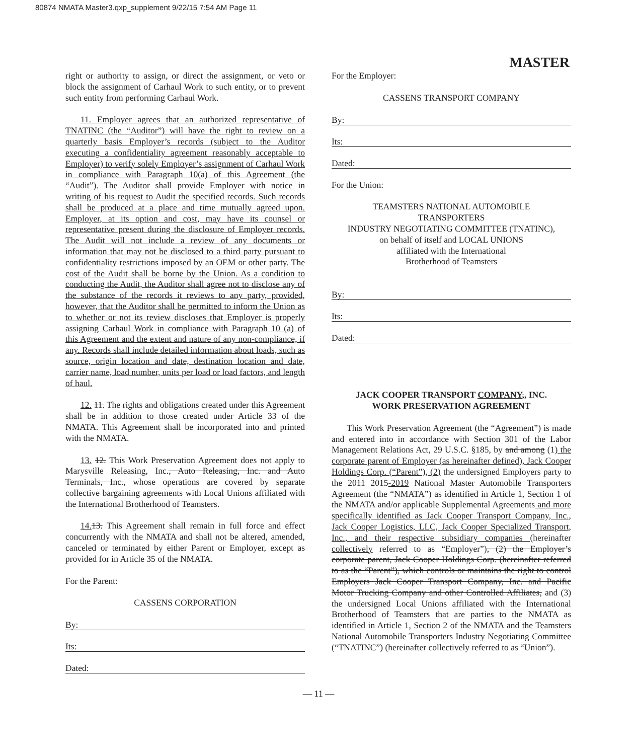80874 NMATA Master3.qxp_supplement 9/22/15 7:54 AM Page 11
MASTER
right or authority to assign, or direct the assignment, or veto or block the assignment of Carhaul Work to such entity, or to prevent such entity from performing Carhaul Work.
11. Employer agrees that an authorized representative of TNATINC (the “Auditor”) will have the right to review on a quarterly basis Employer’s records (subject to the Auditor executing a confidentiality agreement reasonably acceptable to Employer) to verify solely Employer’s assignment of Carhaul Work in compliance with Paragraph 10(a) of this Agreement (the “Audit”). The Auditor shall provide Employer with notice in writing of his request to Audit the specified records. Such records shall be produced at a place and time mutually agreed upon. Employer, at its option and cost, may have its counsel or representative present during the disclosure of Employer records. The Audit will not include a review of any documents or information that may not be disclosed to a third party pursuant to confidentiality restrictions imposed by an OEM or other party. The cost of the Audit shall be borne by the Union. As a condition to conducting the Audit, the Auditor shall agree not to disclose any of the substance of the records it reviews to any party, provided, however, that the Auditor shall be permitted to inform the Union as to whether or not its review discloses that Employer is properly assigning Carhaul Work in compliance with Paragraph 10 (a) of this Agreement and the extent and nature of any non-compliance, if any. Records shall include detailed information about loads, such as source, origin location and date, destination location and date, carrier name, load number, units per load or load factors, and length of haul.
12. 11. The rights and obligations created under this Agreement shall be in addition to those created under Article 33 of the NMATA. This Agreement shall be incorporated into and printed with the NMATA.
13. 12. This Work Preservation Agreement does not apply to Marysville Releasing, Inc., Auto Releasing, Inc. and Auto Terminals, Inc., whose operations are covered by separate collective bargaining agreements with Local Unions affiliated with the International Brotherhood of Teamsters.
14. 13. This Agreement shall remain in full force and effect concurrently with the NMATA and shall not be altered, amended, canceled or terminated by either Parent or Employer, except as provided for in Article 35 of the NMATA.
For the Parent:
CASSENS CORPORATION
By:
Its:
Dated:
For the Employer:
CASSENS TRANSPORT COMPANY
By:
Its:
Dated:
For the Union:
TEAMSTERS NATIONAL AUTOMOBILE
TRANSPORTERS
INDUSTRY NEGOTIATING COMMITTEE (TNATINC),
on behalf of itself and LOCAL UNIONS
affiliated with the International
Brotherhood of Teamsters
By:
Its:
Dated:
JACK COOPER TRANSPORT COMPANY,, INC.
WORK PRESERVATION AGREEMENT
This Work Preservation Agreement (the “Agreement”) is made and entered into in accordance with Section 301 of the Labor Management Relations Act, 29 U.S.C. §185, by and among (1) the corporate parent of Employer (as hereinafter defined), Jack Cooper Holdings Corp. (“Parent”), (2) the undersigned Employers party to the 2011 2015-2019 National Master Automobile Transporters Agreement (the “NMATA”) as identified in Article 1, Section 1 of the NMATA and/or applicable Supplemental Agreements and more specifically identified as Jack Cooper Transport Company, Inc., Jack Cooper Logistics, LLC, Jack Cooper Specialized Transport, Inc., and their respective subsidiary companies (hereinafter collectively referred to as “Employer”), (2) the Employer’s corporate parent, Jack Cooper Holdings Corp. (hereinafter referred to as the “Parent”), which controls or maintains the right to control Employers Jack Cooper Transport Company, Inc. and Pacific Motor Trucking Company and other Controlled Affiliates, and (3) the undersigned Local Unions affiliated with the International Brotherhood of Teamsters that are parties to the NMATA as identified in Article 1, Section 2 of the NMATA and the Teamsters National Automobile Transporters Industry Negotiating Committee (“TNATINC”) (hereinafter collectively referred to as “Union”).
— 11 —